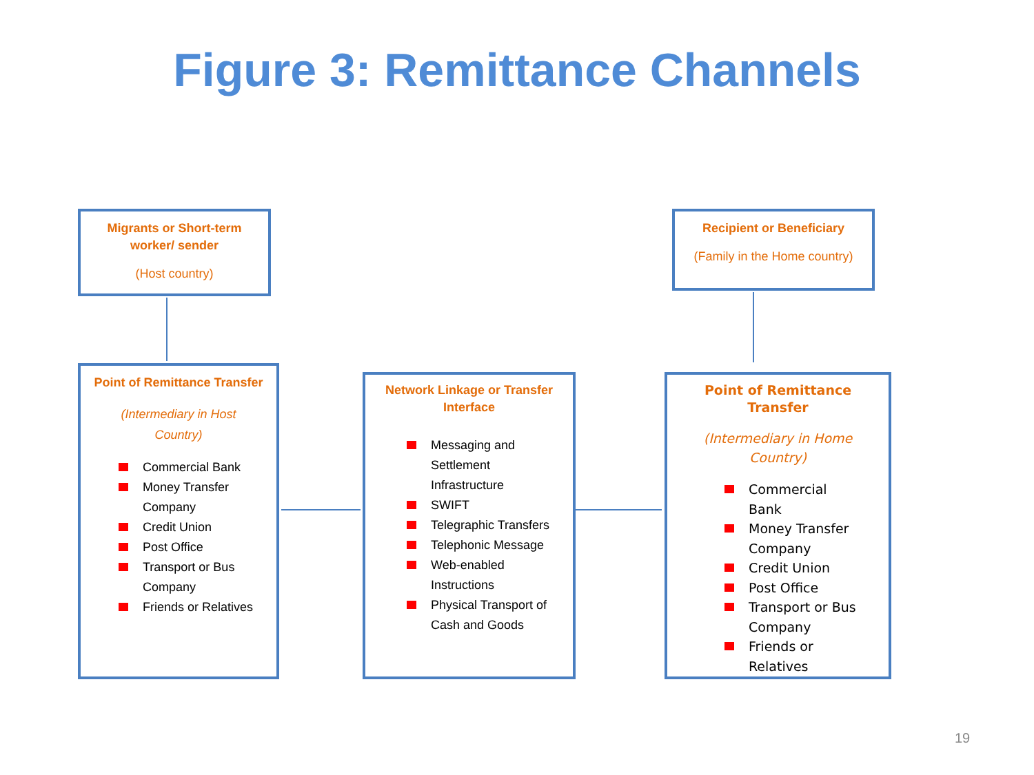Figure 3: Remittance Channels
Migrants or Short-term
worker/ sender
(Host country)
Recipient or Beneficiary
(Family in the Home country)
Point of Remittance Transfer
(Intermediary in Host
Country)
Commercial Bank
Money Transfer
Company
Credit Union
Post Office
Transport or Bus
Company
Friends or Relatives
Network Linkage or Transfer
Interface
Messaging and
Settlement
Infrastructure
SWIFT
Telegraphic Transfers
Telephonic Message
Web-enabled
Instructions
Physical Transport of
Cash and Goods
Point of Remittance
Transfer
(Intermediary in Home
Country)
Commercial
Bank
Money Transfer
Company
Credit Union
Post Office
Transport or Bus
Company
Friends or
Relatives
19